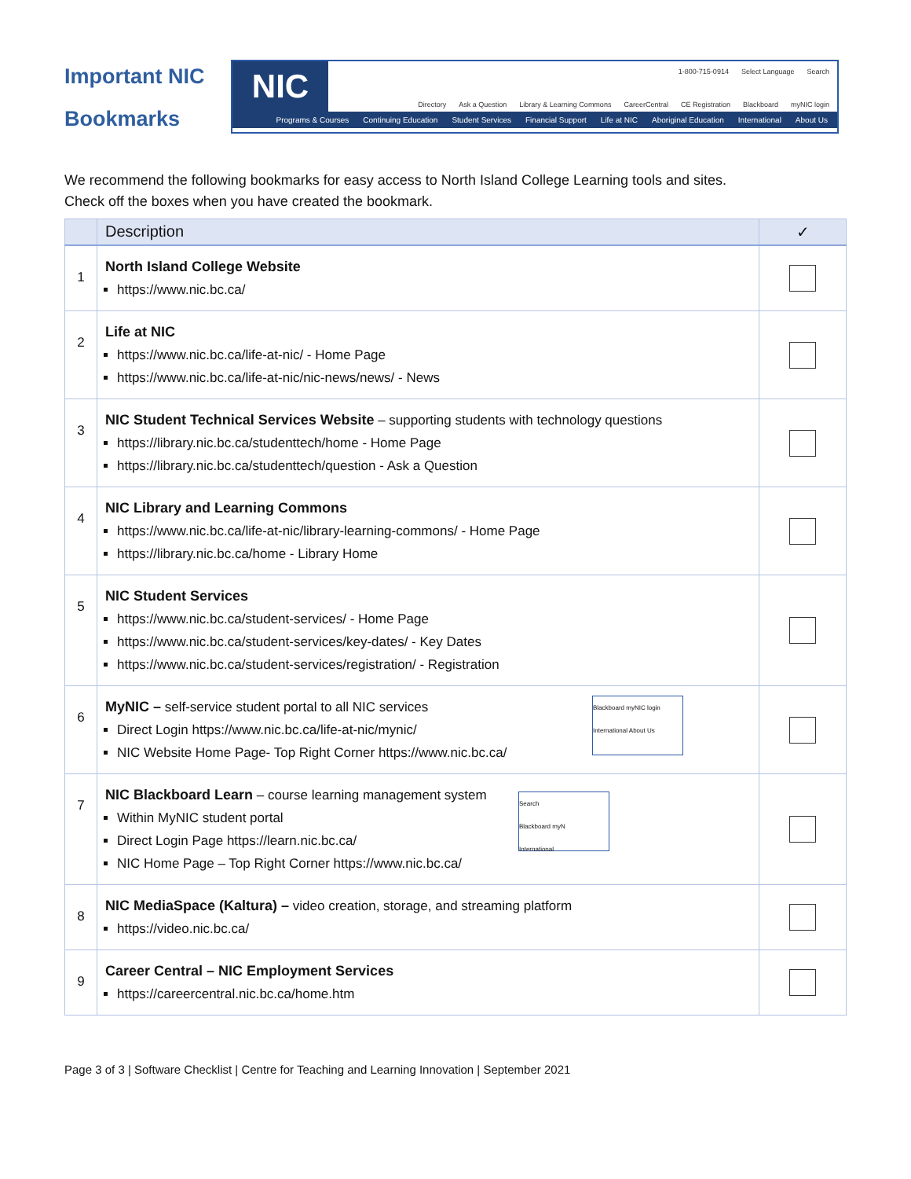Important NIC Bookmarks
NIC
1-800-715-0914 Select Language Search
Directory Ask a Question Library & Learning Commons CareerCentral CE Registration Blackboard myNIC login
Programs & Courses Continuing Education Student Services Financial Support Life at NIC Aboriginal Education International About Us
We recommend the following bookmarks for easy access to North Island College Learning tools and sites.
Check off the boxes when you have created the bookmark.
| | Description | ✓ |
| --- | --- | --- |
| 1 | North Island College Website https://www.nic.bc.ca/ | |
| 2 | Life at NIC https://www.nic.bc.ca/life-at-nic/ - Home Page https://www.nic.bc.ca/life-at-nic/nic-news/news/ - News | |
| 3 | NIC Student Technical Services Website – supporting students with technology questions https://library.nic.bc.ca/studenttech/home - Home Page https://library.nic.bc.ca/studenttech/question - Ask a Question | |
| 4 | NIC Library and Learning Commons https://www.nic.bc.ca/life-at-nic/library-learning-commons/ - Home Page https://library.nic.bc.ca/home - Library Home | |
| 5 | NIC Student Services https://www.nic.bc.ca/student-services/ - Home Page https://www.nic.bc.ca/student-services/key-dates/ - Key Dates https://www.nic.bc.ca/student-services/registration/ - Registration | |
| 6 | Blackboard myNIC login International About Us MyNIC – self-service student portal to all NIC services Direct Login https://www.nic.bc.ca/life-at-nic/mynic/ NIC Website Home Page- Top Right Corner https://www.nic.bc.ca/ | |
| 7 | NIC Blackboard Learn – course learning management system Search Blackboard myN International Within MyNIC student portal Direct Login Page https://learn.nic.bc.ca/ NIC Home Page – Top Right Corner https://www.nic.bc.ca/ | |
| 8 | NIC MediaSpace (Kaltura) – video creation, storage, and streaming platform https://video.nic.bc.ca/ | |
| 9 | Career Central – NIC Employment Services https://careercentral.nic.bc.ca/home.htm | |
Page 3 of 3 | Software Checklist | Centre for Teaching and Learning Innovation | September 2021